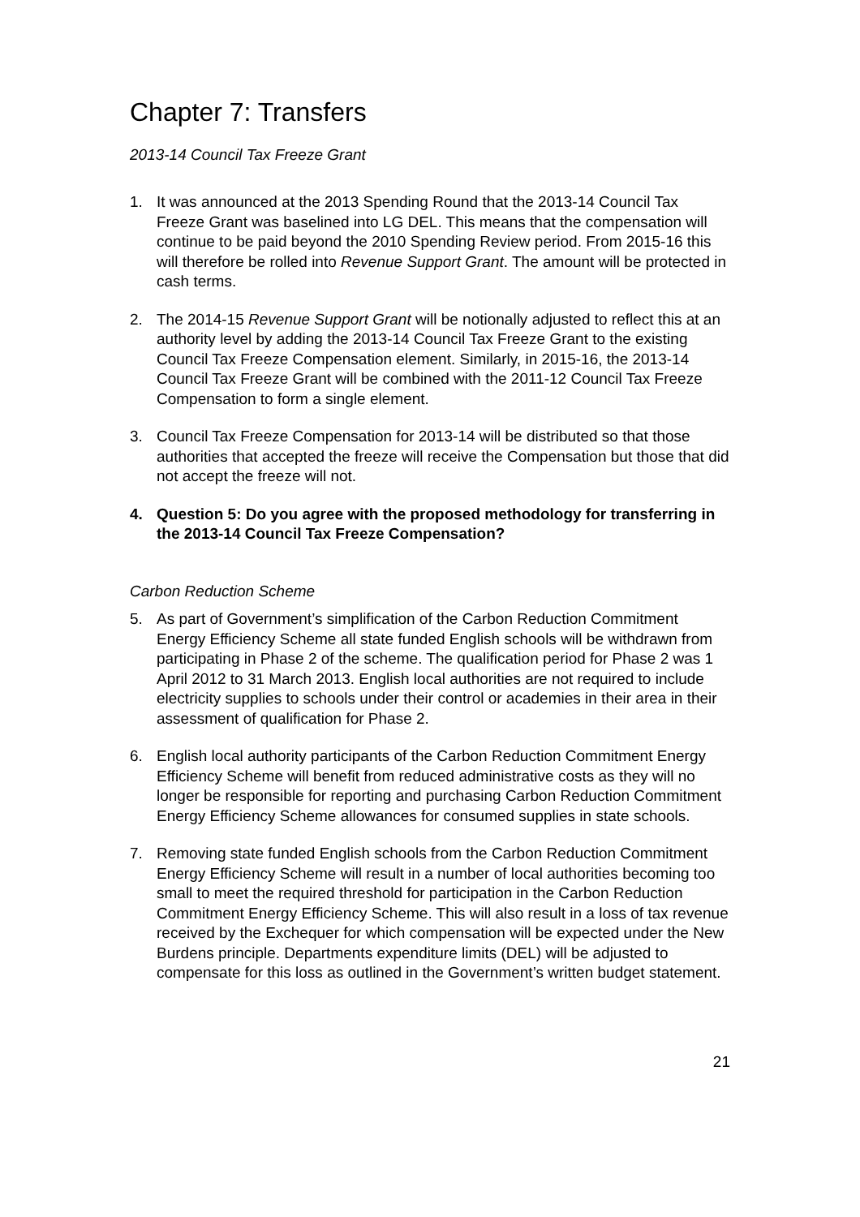Chapter 7: Transfers
2013-14 Council Tax Freeze Grant
1. It was announced at the 2013 Spending Round that the 2013-14 Council Tax Freeze Grant was baselined into LG DEL. This means that the compensation will continue to be paid beyond the 2010 Spending Review period. From 2015-16 this will therefore be rolled into Revenue Support Grant. The amount will be protected in cash terms.
2. The 2014-15 Revenue Support Grant will be notionally adjusted to reflect this at an authority level by adding the 2013-14 Council Tax Freeze Grant to the existing Council Tax Freeze Compensation element. Similarly, in 2015-16, the 2013-14 Council Tax Freeze Grant will be combined with the 2011-12 Council Tax Freeze Compensation to form a single element.
3. Council Tax Freeze Compensation for 2013-14 will be distributed so that those authorities that accepted the freeze will receive the Compensation but those that did not accept the freeze will not.
4. Question 5: Do you agree with the proposed methodology for transferring in the 2013-14 Council Tax Freeze Compensation?
Carbon Reduction Scheme
5. As part of Government’s simplification of the Carbon Reduction Commitment Energy Efficiency Scheme all state funded English schools will be withdrawn from participating in Phase 2 of the scheme. The qualification period for Phase 2 was 1 April 2012 to 31 March 2013. English local authorities are not required to include electricity supplies to schools under their control or academies in their area in their assessment of qualification for Phase 2.
6. English local authority participants of the Carbon Reduction Commitment Energy Efficiency Scheme will benefit from reduced administrative costs as they will no longer be responsible for reporting and purchasing Carbon Reduction Commitment Energy Efficiency Scheme allowances for consumed supplies in state schools.
7. Removing state funded English schools from the Carbon Reduction Commitment Energy Efficiency Scheme will result in a number of local authorities becoming too small to meet the required threshold for participation in the Carbon Reduction Commitment Energy Efficiency Scheme. This will also result in a loss of tax revenue received by the Exchequer for which compensation will be expected under the New Burdens principle. Departments expenditure limits (DEL) will be adjusted to compensate for this loss as outlined in the Government’s written budget statement.
21